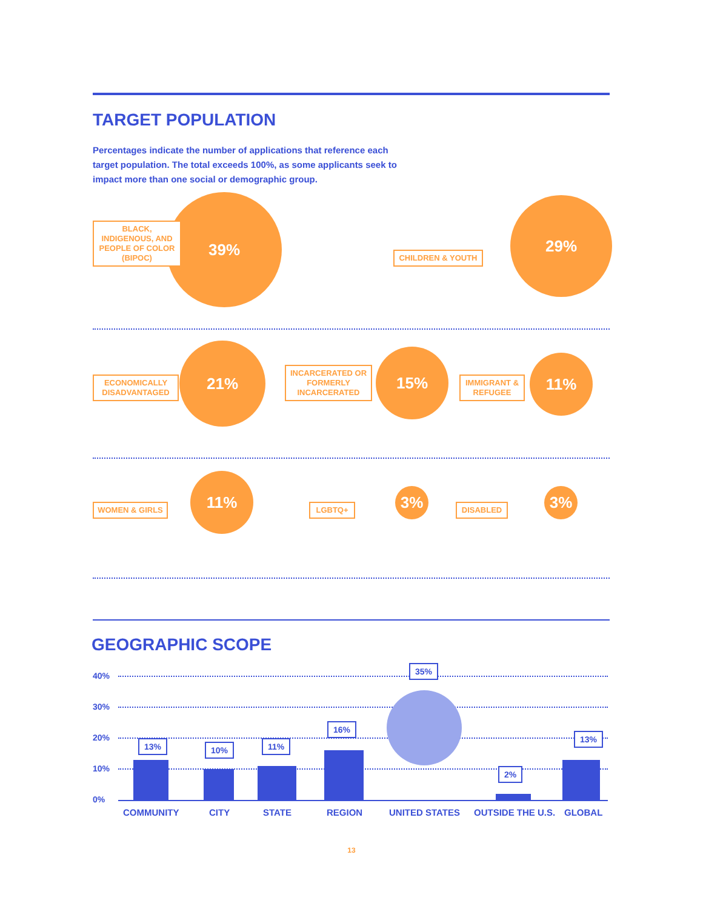TARGET POPULATION
Percentages indicate the number of applications that reference each target population. The total exceeds 100%, as some applicants seek to impact more than one social or demographic group.
39%
BLACK, INDIGENOUS, AND PEOPLE OF COLOR (BIPOC)
29%
CHILDREN & YOUTH
21%
ECONOMICALLY DISADVANTAGED
15%
INCARCERATED OR FORMERLY INCARCERATED
11%
IMMIGRANT & REFUGEE
11%
WOMEN & GIRLS
3%
LGBTQ+
3%
DISABLED
GEOGRAPHIC SCOPE
40%
30%
20%
10%
0%
13% 10% 11%
16%
35%
2%
13%
COMMUNITY CITY STATE REGION UNITED STATES OUTSIDE THE U.S. GLOBAL
13